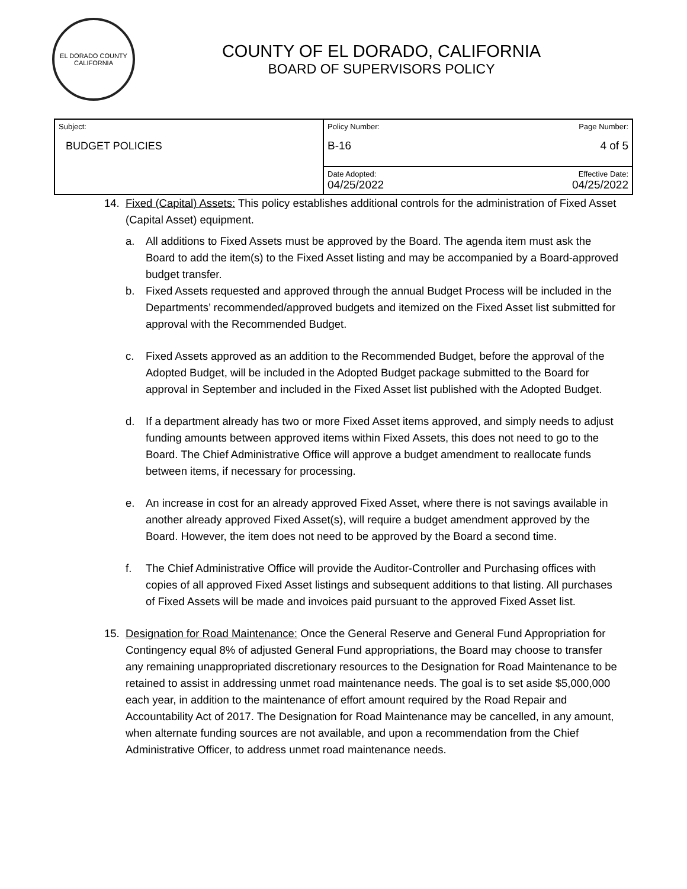EL DORADO COUNTY
CALIFORNIA
COUNTY OF EL DORADO, CALIFORNIA
BOARD OF SUPERVISORS POLICY
| Subject: BUDGET POLICIES | Policy Number: Page Number: B-16 4 of 5 |
| | Date Adopted: Effective Date: 04/25/2022 04/25/2022 |
14. Fixed (Capital) Assets: This policy establishes additional controls for the administration of Fixed Asset (Capital Asset) equipment.
a. All additions to Fixed Assets must be approved by the Board. The agenda item must ask the Board to add the item(s) to the Fixed Asset listing and may be accompanied by a Board-approved budget transfer.
b. Fixed Assets requested and approved through the annual Budget Process will be included in the Departments’ recommended/approved budgets and itemized on the Fixed Asset list submitted for approval with the Recommended Budget.
c. Fixed Assets approved as an addition to the Recommended Budget, before the approval of the Adopted Budget, will be included in the Adopted Budget package submitted to the Board for approval in September and included in the Fixed Asset list published with the Adopted Budget.
d. If a department already has two or more Fixed Asset items approved, and simply needs to adjust funding amounts between approved items within Fixed Assets, this does not need to go to the Board. The Chief Administrative Office will approve a budget amendment to reallocate funds between items, if necessary for processing.
e. An increase in cost for an already approved Fixed Asset, where there is not savings available in another already approved Fixed Asset(s), will require a budget amendment approved by the Board. However, the item does not need to be approved by the Board a second time.
f. The Chief Administrative Office will provide the Auditor-Controller and Purchasing offices with copies of all approved Fixed Asset listings and subsequent additions to that listing. All purchases of Fixed Assets will be made and invoices paid pursuant to the approved Fixed Asset list.
15. Designation for Road Maintenance: Once the General Reserve and General Fund Appropriation for Contingency equal 8% of adjusted General Fund appropriations, the Board may choose to transfer any remaining unappropriated discretionary resources to the Designation for Road Maintenance to be retained to assist in addressing unmet road maintenance needs. The goal is to set aside $5,000,000 each year, in addition to the maintenance of effort amount required by the Road Repair and Accountability Act of 2017. The Designation for Road Maintenance may be cancelled, in any amount, when alternate funding sources are not available, and upon a recommendation from the Chief Administrative Officer, to address unmet road maintenance needs.